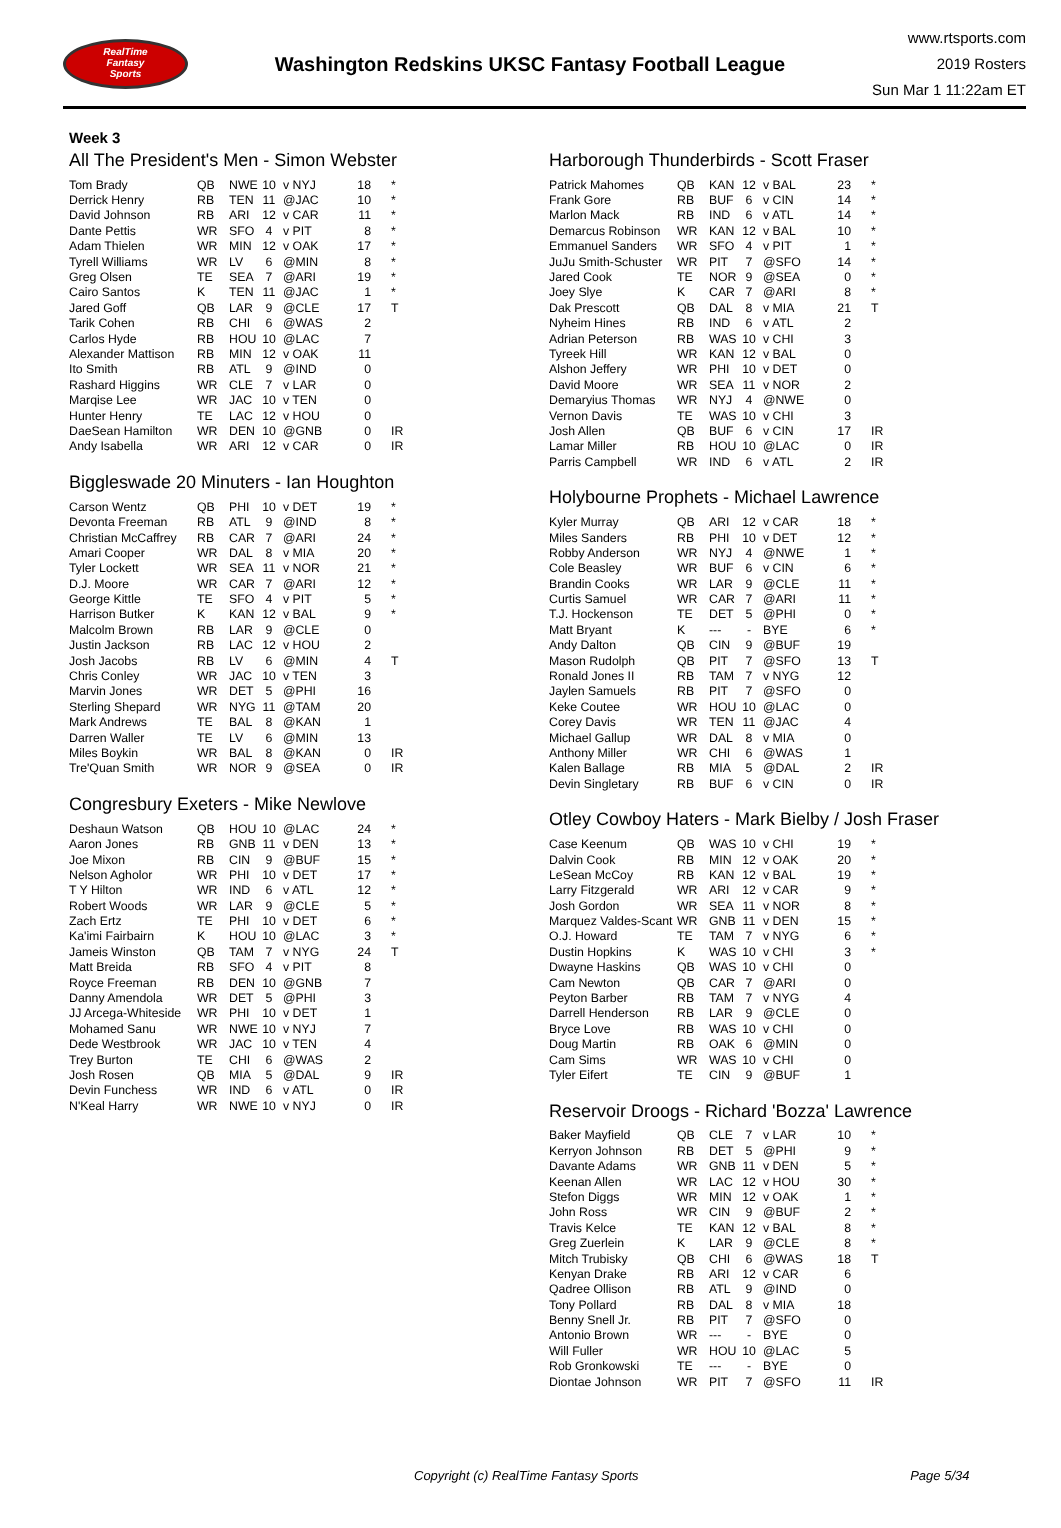RealTime
Fantasy
Sports
Washington Redskins UKSC Fantasy Football League
www.rtsports.com
2019 Rosters
Sun Mar 1 11:22am ET
Week 3
All The President's Men - Simon Webster
| Tom Brady | QB | NWE | 10 | v NYJ | 18 | * |
| Derrick Henry | RB | TEN | 11 | @JAC | 10 | * |
| David Johnson | RB | ARI | 12 | v CAR | 11 | * |
| Dante Pettis | WR | SFO | 4 | v PIT | 8 | * |
| Adam Thielen | WR | MIN | 12 | v OAK | 17 | * |
| Tyrell Williams | WR | LV | 6 | @MIN | 8 | * |
| Greg Olsen | TE | SEA | 7 | @ARI | 19 | * |
| Cairo Santos | K | TEN | 11 | @JAC | 1 | * |
| Jared Goff | QB | LAR | 9 | @CLE | 17 | T |
| Tarik Cohen | RB | CHI | 6 | @WAS | 2 | |
| Carlos Hyde | RB | HOU | 10 | @LAC | 7 | |
| Alexander Mattison | RB | MIN | 12 | v OAK | 11 | |
| Ito Smith | RB | ATL | 9 | @IND | 0 | |
| Rashard Higgins | WR | CLE | 7 | v LAR | 0 | |
| Marqise Lee | WR | JAC | 10 | v TEN | 0 | |
| Hunter Henry | TE | LAC | 12 | v HOU | 0 | |
| DaeSean Hamilton | WR | DEN | 10 | @GNB | 0 | IR |
| Andy Isabella | WR | ARI | 12 | v CAR | 0 | IR |
Biggleswade 20 Minuters - Ian Houghton
| Carson Wentz | QB | PHI | 10 | v DET | 19 | * |
| Devonta Freeman | RB | ATL | 9 | @IND | 8 | * |
| Christian McCaffrey | RB | CAR | 7 | @ARI | 24 | * |
| Amari Cooper | WR | DAL | 8 | v MIA | 20 | * |
| Tyler Lockett | WR | SEA | 11 | v NOR | 21 | * |
| D.J. Moore | WR | CAR | 7 | @ARI | 12 | * |
| George Kittle | TE | SFO | 4 | v PIT | 5 | * |
| Harrison Butker | K | KAN | 12 | v BAL | 9 | * |
| Malcolm Brown | RB | LAR | 9 | @CLE | 0 | |
| Justin Jackson | RB | LAC | 12 | v HOU | 2 | |
| Josh Jacobs | RB | LV | 6 | @MIN | 4 | T |
| Chris Conley | WR | JAC | 10 | v TEN | 3 | |
| Marvin Jones | WR | DET | 5 | @PHI | 16 | |
| Sterling Shepard | WR | NYG | 11 | @TAM | 20 | |
| Mark Andrews | TE | BAL | 8 | @KAN | 1 | |
| Darren Waller | TE | LV | 6 | @MIN | 13 | |
| Miles Boykin | WR | BAL | 8 | @KAN | 0 | IR |
| Tre'Quan Smith | WR | NOR | 9 | @SEA | 0 | IR |
Congresbury Exeters - Mike Newlove
| Deshaun Watson | QB | HOU | 10 | @LAC | 24 | * |
| Aaron Jones | RB | GNB | 11 | v DEN | 13 | * |
| Joe Mixon | RB | CIN | 9 | @BUF | 15 | * |
| Nelson Agholor | WR | PHI | 10 | v DET | 17 | * |
| T Y Hilton | WR | IND | 6 | v ATL | 12 | * |
| Robert Woods | WR | LAR | 9 | @CLE | 5 | * |
| Zach Ertz | TE | PHI | 10 | v DET | 6 | * |
| Ka'imi Fairbairn | K | HOU | 10 | @LAC | 3 | * |
| Jameis Winston | QB | TAM | 7 | v NYG | 24 | T |
| Matt Breida | RB | SFO | 4 | v PIT | 8 | |
| Royce Freeman | RB | DEN | 10 | @GNB | 7 | |
| Danny Amendola | WR | DET | 5 | @PHI | 3 | |
| JJ Arcega-Whiteside | WR | PHI | 10 | v DET | 1 | |
| Mohamed Sanu | WR | NWE | 10 | v NYJ | 7 | |
| Dede Westbrook | WR | JAC | 10 | v TEN | 4 | |
| Trey Burton | TE | CHI | 6 | @WAS | 2 | |
| Josh Rosen | QB | MIA | 5 | @DAL | 9 | IR |
| Devin Funchess | WR | IND | 6 | v ATL | 0 | IR |
| N'Keal Harry | WR | NWE | 10 | v NYJ | 0 | IR |
Harborough Thunderbirds - Scott Fraser
| Patrick Mahomes | QB | KAN | 12 | v BAL | 23 | * |
| Frank Gore | RB | BUF | 6 | v CIN | 14 | * |
| Marlon Mack | RB | IND | 6 | v ATL | 14 | * |
| Demarcus Robinson | WR | KAN | 12 | v BAL | 10 | * |
| Emmanuel Sanders | WR | SFO | 4 | v PIT | 1 | * |
| JuJu Smith-Schuster | WR | PIT | 7 | @SFO | 14 | * |
| Jared Cook | TE | NOR | 9 | @SEA | 0 | * |
| Joey Slye | K | CAR | 7 | @ARI | 8 | * |
| Dak Prescott | QB | DAL | 8 | v MIA | 21 | T |
| Nyheim Hines | RB | IND | 6 | v ATL | 2 | |
| Adrian Peterson | RB | WAS | 10 | v CHI | 3 | |
| Tyreek Hill | WR | KAN | 12 | v BAL | 0 | |
| Alshon Jeffery | WR | PHI | 10 | v DET | 0 | |
| David Moore | WR | SEA | 11 | v NOR | 2 | |
| Demaryius Thomas | WR | NYJ | 4 | @NWE | 0 | |
| Vernon Davis | TE | WAS | 10 | v CHI | 3 | |
| Josh Allen | QB | BUF | 6 | v CIN | 17 | IR |
| Lamar Miller | RB | HOU | 10 | @LAC | 0 | IR |
| Parris Campbell | WR | IND | 6 | v ATL | 2 | IR |
Holybourne Prophets - Michael Lawrence
| Kyler Murray | QB | ARI | 12 | v CAR | 18 | * |
| Miles Sanders | RB | PHI | 10 | v DET | 12 | * |
| Robby Anderson | WR | NYJ | 4 | @NWE | 1 | * |
| Cole Beasley | WR | BUF | 6 | v CIN | 6 | * |
| Brandin Cooks | WR | LAR | 9 | @CLE | 11 | * |
| Curtis Samuel | WR | CAR | 7 | @ARI | 11 | * |
| T.J. Hockenson | TE | DET | 5 | @PHI | 0 | * |
| Matt Bryant | K | --- | - | BYE | 6 | * |
| Andy Dalton | QB | CIN | 9 | @BUF | 19 | |
| Mason Rudolph | QB | PIT | 7 | @SFO | 13 | T |
| Ronald Jones II | RB | TAM | 7 | v NYG | 12 | |
| Jaylen Samuels | RB | PIT | 7 | @SFO | 0 | |
| Keke Coutee | WR | HOU | 10 | @LAC | 0 | |
| Corey Davis | WR | TEN | 11 | @JAC | 4 | |
| Michael Gallup | WR | DAL | 8 | v MIA | 0 | |
| Anthony Miller | WR | CHI | 6 | @WAS | 1 | |
| Kalen Ballage | RB | MIA | 5 | @DAL | 2 | IR |
| Devin Singletary | RB | BUF | 6 | v CIN | 0 | IR |
Otley Cowboy Haters - Mark Bielby / Josh Fraser
| Case Keenum | QB | WAS | 10 | v CHI | 19 | * |
| Dalvin Cook | RB | MIN | 12 | v OAK | 20 | * |
| LeSean McCoy | RB | KAN | 12 | v BAL | 19 | * |
| Larry Fitzgerald | WR | ARI | 12 | v CAR | 9 | * |
| Josh Gordon | WR | SEA | 11 | v NOR | 8 | * |
| Marquez Valdes-Scant | WR | GNB | 11 | v DEN | 15 | * |
| O.J. Howard | TE | TAM | 7 | v NYG | 6 | * |
| Dustin Hopkins | K | WAS | 10 | v CHI | 3 | * |
| Dwayne Haskins | QB | WAS | 10 | v CHI | 0 | |
| Cam Newton | QB | CAR | 7 | @ARI | 0 | |
| Peyton Barber | RB | TAM | 7 | v NYG | 4 | |
| Darrell Henderson | RB | LAR | 9 | @CLE | 0 | |
| Bryce Love | RB | WAS | 10 | v CHI | 0 | |
| Doug Martin | RB | OAK | 6 | @MIN | 0 | |
| Cam Sims | WR | WAS | 10 | v CHI | 0 | |
| Tyler Eifert | TE | CIN | 9 | @BUF | 1 | |
Reservoir Droogs - Richard 'Bozza' Lawrence
| Baker Mayfield | QB | CLE | 7 | v LAR | 10 | * |
| Kerryon Johnson | RB | DET | 5 | @PHI | 9 | * |
| Davante Adams | WR | GNB | 11 | v DEN | 5 | * |
| Keenan Allen | WR | LAC | 12 | v HOU | 30 | * |
| Stefon Diggs | WR | MIN | 12 | v OAK | 1 | * |
| John Ross | WR | CIN | 9 | @BUF | 2 | * |
| Travis Kelce | TE | KAN | 12 | v BAL | 8 | * |
| Greg Zuerlein | K | LAR | 9 | @CLE | 8 | * |
| Mitch Trubisky | QB | CHI | 6 | @WAS | 18 | T |
| Kenyan Drake | RB | ARI | 12 | v CAR | 6 | |
| Qadree Ollison | RB | ATL | 9 | @IND | 0 | |
| Tony Pollard | RB | DAL | 8 | v MIA | 18 | |
| Benny Snell Jr. | RB | PIT | 7 | @SFO | 0 | |
| Antonio Brown | WR | --- | - | BYE | 0 | |
| Will Fuller | WR | HOU | 10 | @LAC | 5 | |
| Rob Gronkowski | TE | --- | - | BYE | 0 | |
| Diontae Johnson | WR | PIT | 7 | @SFO | 11 | IR |
Copyright (c) RealTime Fantasy Sports Page 5/34